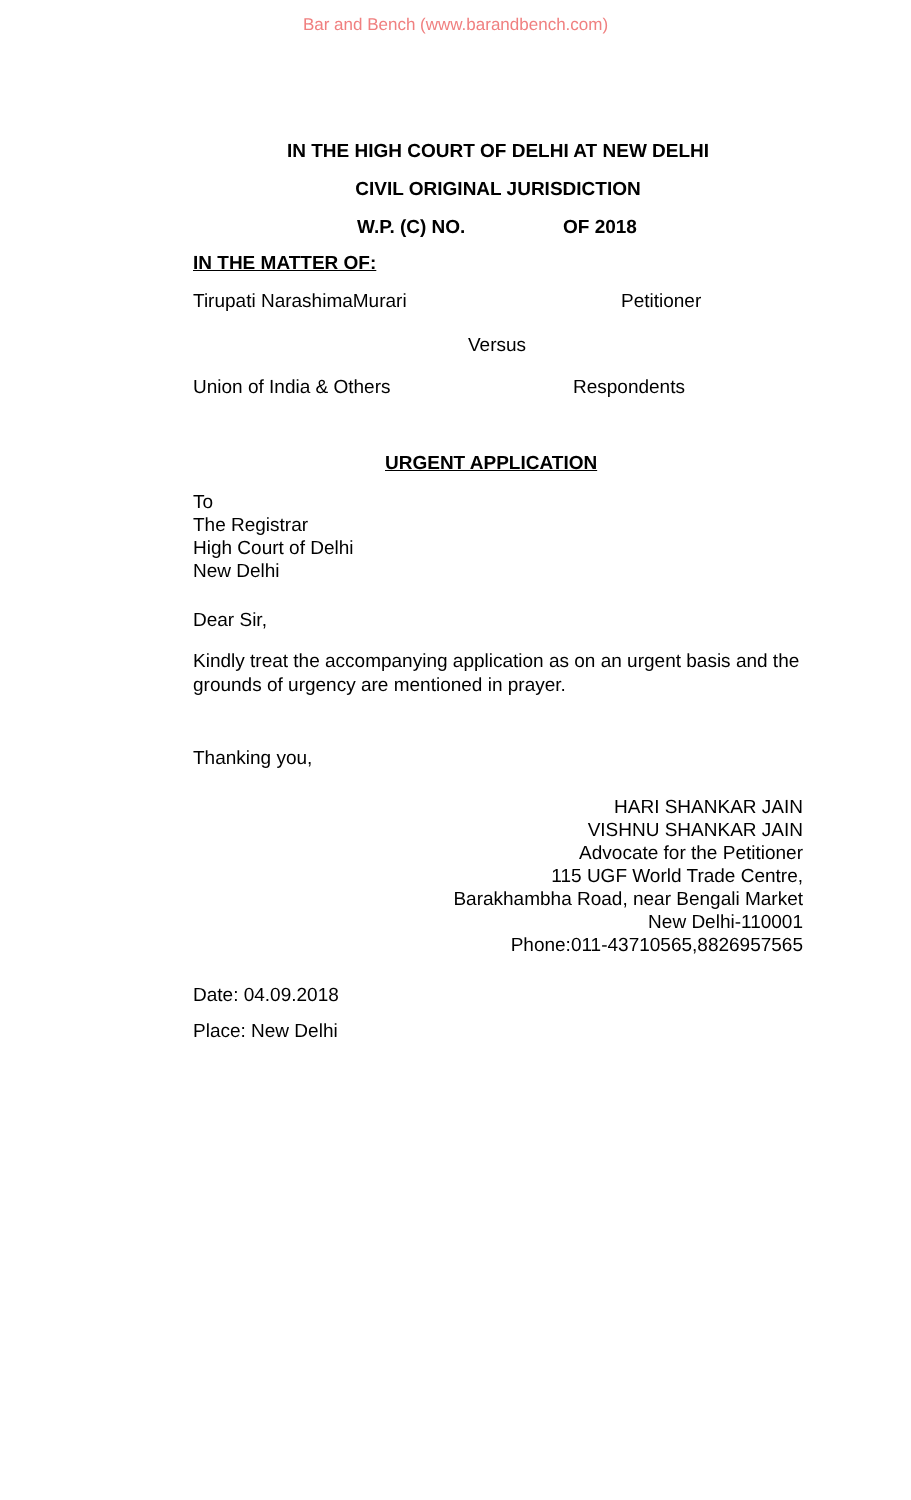Bar and Bench (www.barandbench.com)
IN THE HIGH COURT OF DELHI AT NEW DELHI
CIVIL ORIGINAL JURISDICTION
W.P. (C) NO. OF 2018
IN THE MATTER OF:
Tirupati NarashimaMurari Petitioner
Versus
Union of India & Others Respondents
URGENT APPLICATION
To
The Registrar
High Court of Delhi
New Delhi
Dear Sir,
Kindly treat the accompanying application as on an urgent basis and the grounds of urgency are mentioned in prayer.
Thanking you,
HARI SHANKAR JAIN
VISHNU SHANKAR JAIN
Advocate for the Petitioner
115 UGF World Trade Centre,
Barakhambha Road, near Bengali Market
New Delhi-110001
Phone:011-43710565,8826957565
Date: 04.09.2018
Place: New Delhi